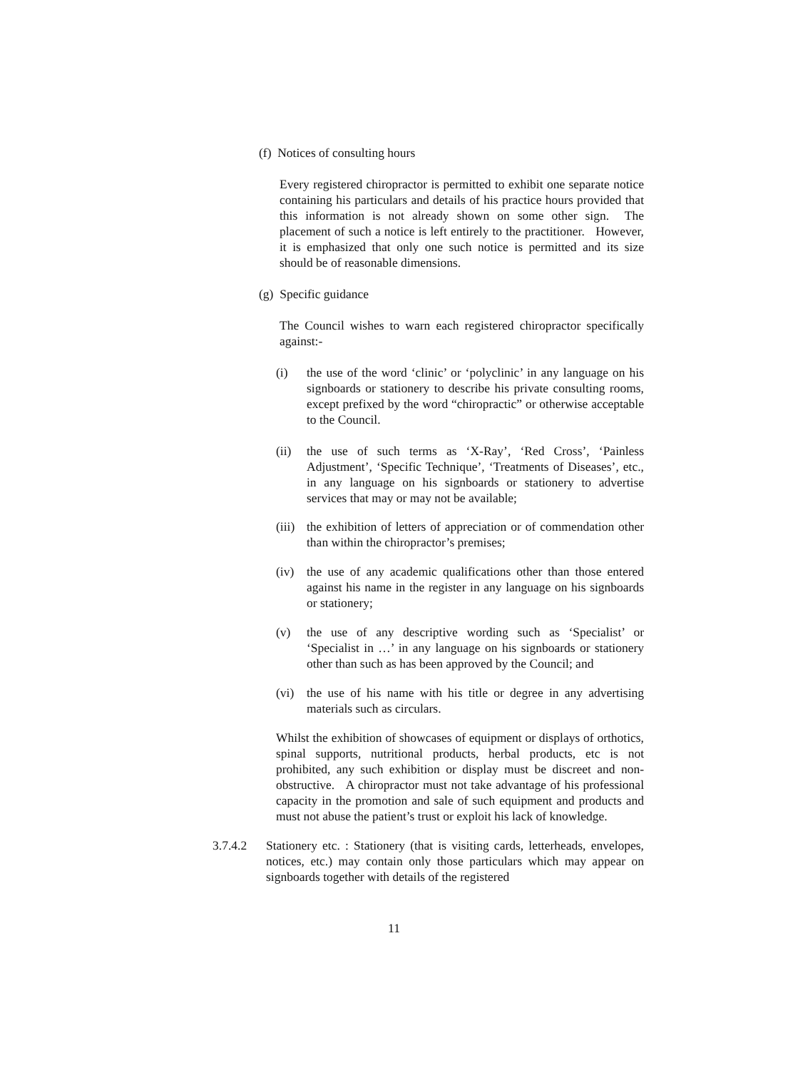(f) Notices of consulting hours
Every registered chiropractor is permitted to exhibit one separate notice containing his particulars and details of his practice hours provided that this information is not already shown on some other sign. The placement of such a notice is left entirely to the practitioner. However, it is emphasized that only one such notice is permitted and its size should be of reasonable dimensions.
(g) Specific guidance
The Council wishes to warn each registered chiropractor specifically against:-
(i) the use of the word ‘clinic’ or ‘polyclinic’ in any language on his signboards or stationery to describe his private consulting rooms, except prefixed by the word “chiropractic” or otherwise acceptable to the Council.
(ii) the use of such terms as ‘X-Ray’, ‘Red Cross’, ‘Painless Adjustment’, ‘Specific Technique’, ‘Treatments of Diseases’, etc., in any language on his signboards or stationery to advertise services that may or may not be available;
(iii)
the exhibition of letters of appreciation or of commendation other than within the chiropractor’s premises;
(iv) the use of any academic qualifications other than those entered against his name in the register in any language on his signboards or stationery;
(v) the use of any descriptive wording such as ‘Specialist’ or ‘Specialist in …’ in any language on his signboards or stationery other than such as has been approved by the Council; and
(vi) the use of his name with his title or degree in any advertising materials such as circulars.
Whilst the exhibition of showcases of equipment or displays of orthotics, spinal supports, nutritional products, herbal products, etc is not prohibited, any such exhibition or display must be discreet and non-obstructive. A chiropractor must not take advantage of his professional capacity in the promotion and sale of such equipment and products and must not abuse the patient’s trust or exploit his lack of knowledge.
3.7.4.2 Stationery etc. : Stationery (that is visiting cards, letterheads, envelopes, notices, etc.) may contain only those particulars which may appear on signboards together with details of the registered
11